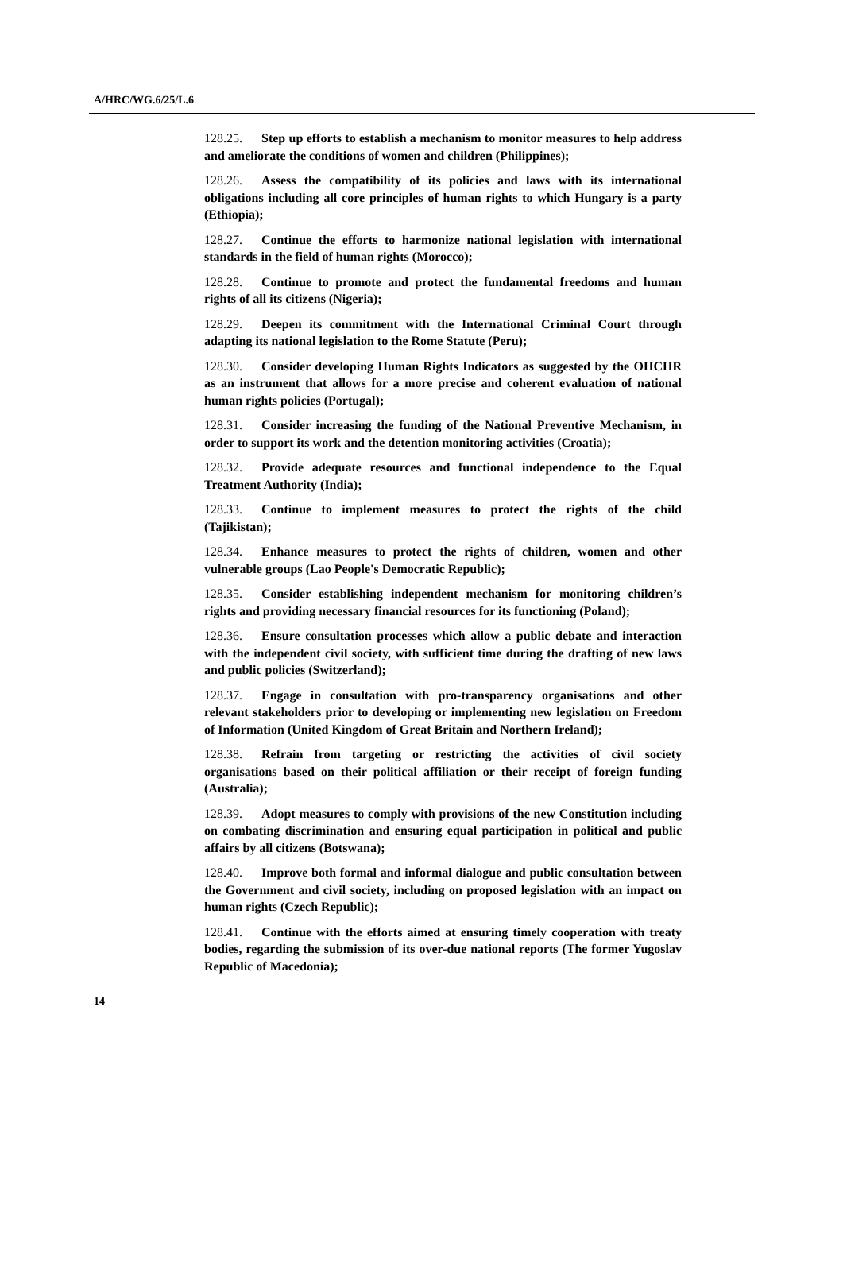A/HRC/WG.6/25/L.6
128.25. Step up efforts to establish a mechanism to monitor measures to help address and ameliorate the conditions of women and children (Philippines);
128.26. Assess the compatibility of its policies and laws with its international obligations including all core principles of human rights to which Hungary is a party (Ethiopia);
128.27. Continue the efforts to harmonize national legislation with international standards in the field of human rights (Morocco);
128.28. Continue to promote and protect the fundamental freedoms and human rights of all its citizens (Nigeria);
128.29. Deepen its commitment with the International Criminal Court through adapting its national legislation to the Rome Statute (Peru);
128.30. Consider developing Human Rights Indicators as suggested by the OHCHR as an instrument that allows for a more precise and coherent evaluation of national human rights policies (Portugal);
128.31. Consider increasing the funding of the National Preventive Mechanism, in order to support its work and the detention monitoring activities (Croatia);
128.32. Provide adequate resources and functional independence to the Equal Treatment Authority (India);
128.33. Continue to implement measures to protect the rights of the child (Tajikistan);
128.34. Enhance measures to protect the rights of children, women and other vulnerable groups (Lao People's Democratic Republic);
128.35. Consider establishing independent mechanism for monitoring children’s rights and providing necessary financial resources for its functioning (Poland);
128.36. Ensure consultation processes which allow a public debate and interaction with the independent civil society, with sufficient time during the drafting of new laws and public policies (Switzerland);
128.37. Engage in consultation with pro-transparency organisations and other relevant stakeholders prior to developing or implementing new legislation on Freedom of Information (United Kingdom of Great Britain and Northern Ireland);
128.38. Refrain from targeting or restricting the activities of civil society organisations based on their political affiliation or their receipt of foreign funding (Australia);
128.39. Adopt measures to comply with provisions of the new Constitution including on combating discrimination and ensuring equal participation in political and public affairs by all citizens (Botswana);
128.40. Improve both formal and informal dialogue and public consultation between the Government and civil society, including on proposed legislation with an impact on human rights (Czech Republic);
128.41. Continue with the efforts aimed at ensuring timely cooperation with treaty bodies, regarding the submission of its over-due national reports (The former Yugoslav Republic of Macedonia);
14